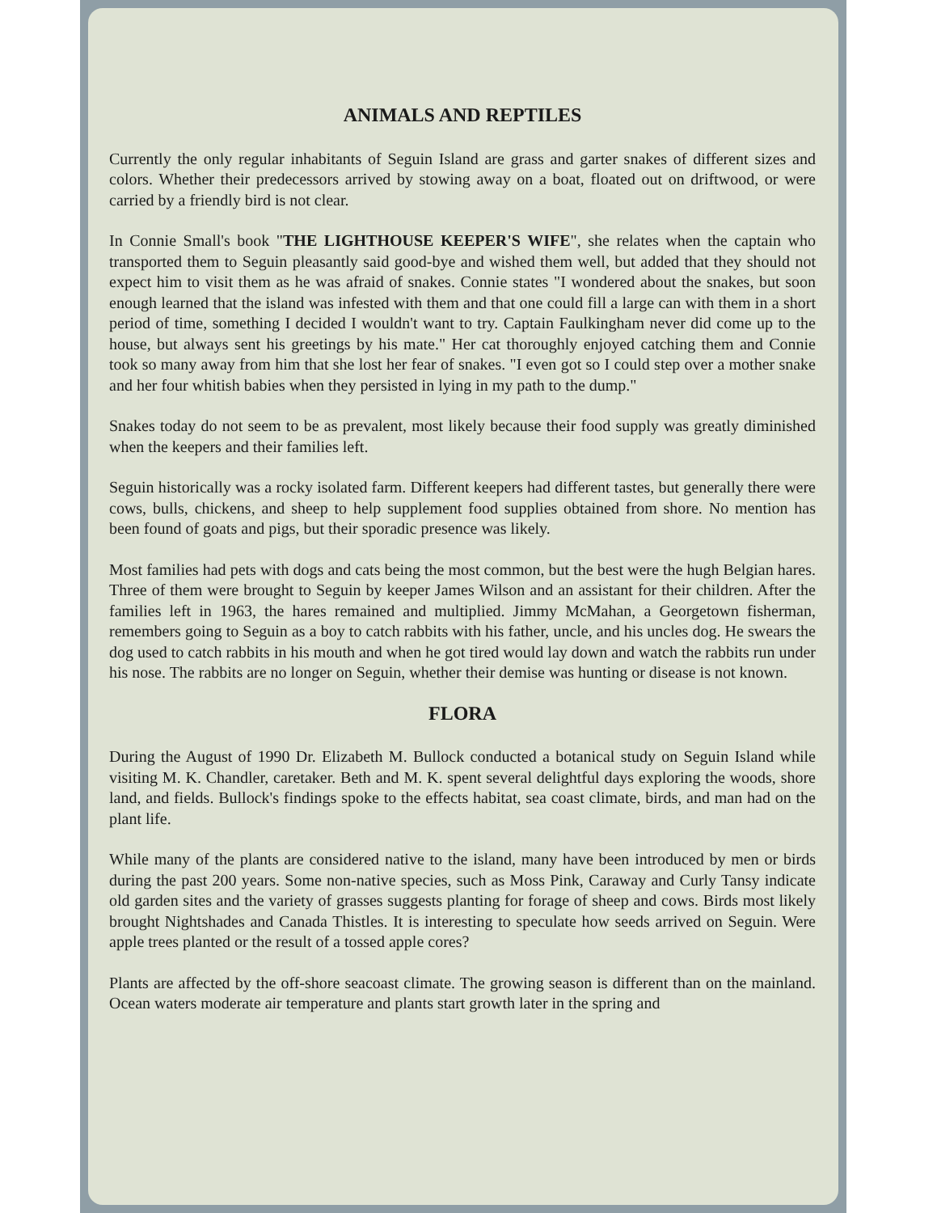ANIMALS AND REPTILES
Currently the only regular inhabitants of Seguin Island are grass and garter snakes of different sizes and colors. Whether their predecessors arrived by stowing away on a boat, floated out on driftwood, or were carried by a friendly bird is not clear.
In Connie Small's book "THE LIGHTHOUSE KEEPER'S WIFE", she relates when the captain who transported them to Seguin pleasantly said good-bye and wished them well, but added that they should not expect him to visit them as he was afraid of snakes. Connie states "I wondered about the snakes, but soon enough learned that the island was infested with them and that one could fill a large can with them in a short period of time, something I decided I wouldn't want to try. Captain Faulkingham never did come up to the house, but always sent his greetings by his mate." Her cat thoroughly enjoyed catching them and Connie took so many away from him that she lost her fear of snakes. "I even got so I could step over a mother snake and her four whitish babies when they persisted in lying in my path to the dump."
Snakes today do not seem to be as prevalent, most likely because their food supply was greatly diminished when the keepers and their families left.
Seguin historically was a rocky isolated farm. Different keepers had different tastes, but generally there were cows, bulls, chickens, and sheep to help supplement food supplies obtained from shore. No mention has been found of goats and pigs, but their sporadic presence was likely.
Most families had pets with dogs and cats being the most common, but the best were the hugh Belgian hares. Three of them were brought to Seguin by keeper James Wilson and an assistant for their children. After the families left in 1963, the hares remained and multiplied. Jimmy McMahan, a Georgetown fisherman, remembers going to Seguin as a boy to catch rabbits with his father, uncle, and his uncles dog. He swears the dog used to catch rabbits in his mouth and when he got tired would lay down and watch the rabbits run under his nose. The rabbits are no longer on Seguin, whether their demise was hunting or disease is not known.
FLORA
During the August of 1990 Dr. Elizabeth M. Bullock conducted a botanical study on Seguin Island while visiting M. K. Chandler, caretaker. Beth and M. K. spent several delightful days exploring the woods, shore land, and fields. Bullock's findings spoke to the effects habitat, sea coast climate, birds, and man had on the plant life.
While many of the plants are considered native to the island, many have been introduced by men or birds during the past 200 years. Some non-native species, such as Moss Pink, Caraway and Curly Tansy indicate old garden sites and the variety of grasses suggests planting for forage of sheep and cows. Birds most likely brought Nightshades and Canada Thistles. It is interesting to speculate how seeds arrived on Seguin. Were apple trees planted or the result of a tossed apple cores?
Plants are affected by the off-shore seacoast climate. The growing season is different than on the mainland. Ocean waters moderate air temperature and plants start growth later in the spring and